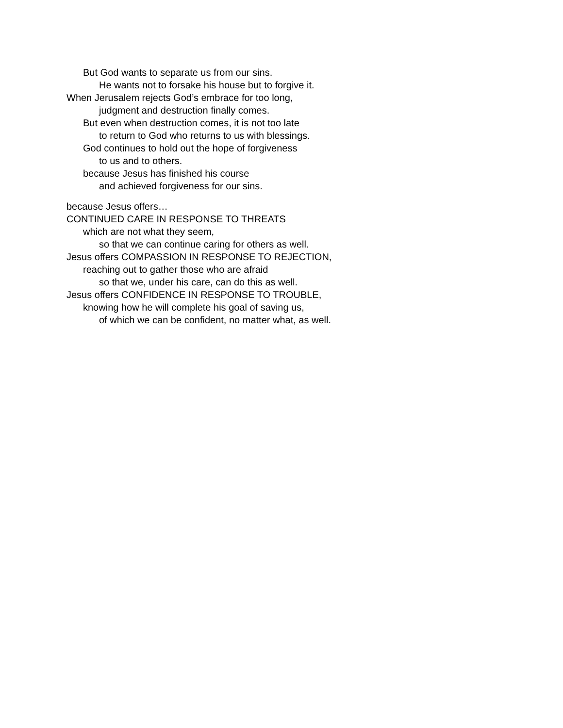But God wants to separate us from our sins.
He wants not to forsake his house but to forgive it.
When Jerusalem rejects God’s embrace for too long,
judgment and destruction finally comes.
But even when destruction comes, it is not too late
to return to God who returns to us with blessings.
God continues to hold out the hope of forgiveness
to us and to others.
because Jesus has finished his course
and achieved forgiveness for our sins.
because Jesus offers…
CONTINUED CARE IN RESPONSE TO THREATS
which are not what they seem,
so that we can continue caring for others as well.
Jesus offers COMPASSION IN RESPONSE TO REJECTION,
reaching out to gather those who are afraid
so that we, under his care, can do this as well.
Jesus offers CONFIDENCE IN RESPONSE TO TROUBLE,
knowing how he will complete his goal of saving us,
of which we can be confident, no matter what, as well.